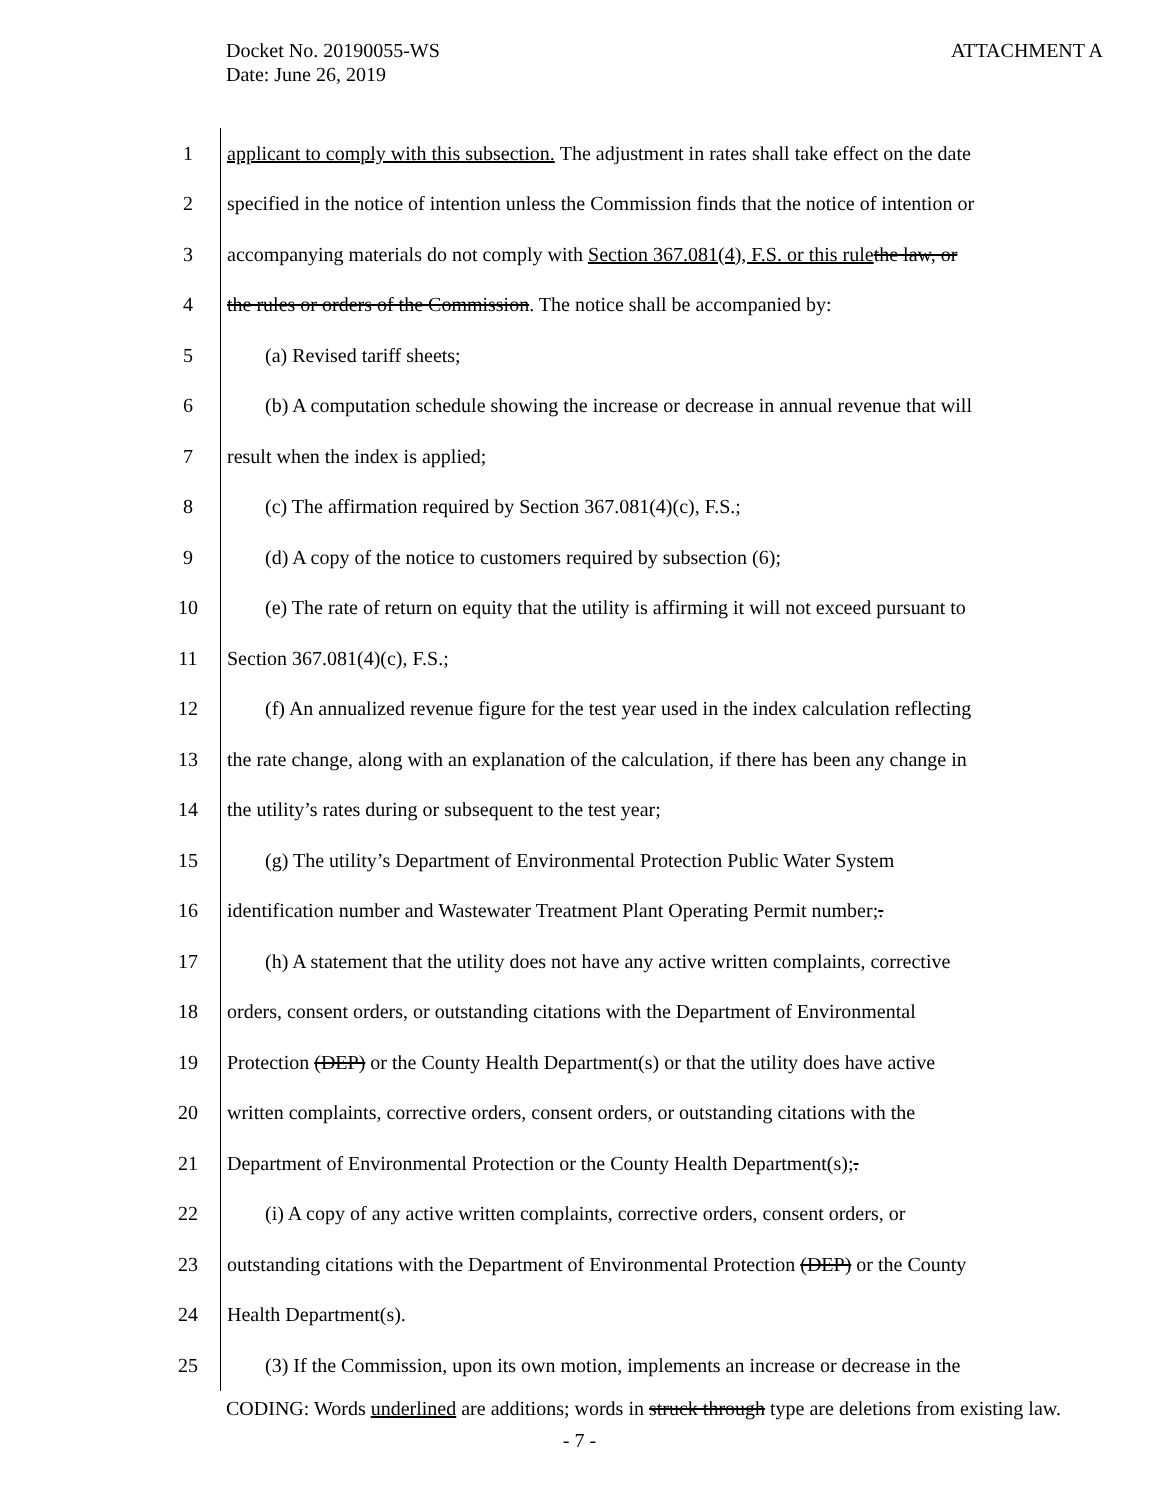Docket No. 20190055-WS
Date: June 26, 2019
ATTACHMENT A
1 applicant to comply with this subsection. The adjustment in rates shall take effect on the date
2 specified in the notice of intention unless the Commission finds that the notice of intention or
3 accompanying materials do not comply with Section 367.081(4), F.S. or this rule the law, or
4 the rules or orders of the Commission. The notice shall be accompanied by:
5 (a) Revised tariff sheets;
6 (b) A computation schedule showing the increase or decrease in annual revenue that will
7 result when the index is applied;
8 (c) The affirmation required by Section 367.081(4)(c), F.S.;
9 (d) A copy of the notice to customers required by subsection (6);
10 (e) The rate of return on equity that the utility is affirming it will not exceed pursuant to
11 Section 367.081(4)(c), F.S.;
12 (f) An annualized revenue figure for the test year used in the index calculation reflecting
13 the rate change, along with an explanation of the calculation, if there has been any change in
14 the utility’s rates during or subsequent to the test year;
15 (g) The utility’s Department of Environmental Protection Public Water System
16 identification number and Wastewater Treatment Plant Operating Permit number;.
17 (h) A statement that the utility does not have any active written complaints, corrective
18 orders, consent orders, or outstanding citations with the Department of Environmental
19 Protection (DEP) or the County Health Department(s) or that the utility does have active
20 written complaints, corrective orders, consent orders, or outstanding citations with the
21 Department of Environmental Protection or the County Health Department(s);.
22 (i) A copy of any active written complaints, corrective orders, consent orders, or
23 outstanding citations with the Department of Environmental Protection (DEP) or the County
24 Health Department(s).
25 (3) If the Commission, upon its own motion, implements an increase or decrease in the
CODING: Words underlined are additions; words in struck through type are deletions from existing law.
- 7 -